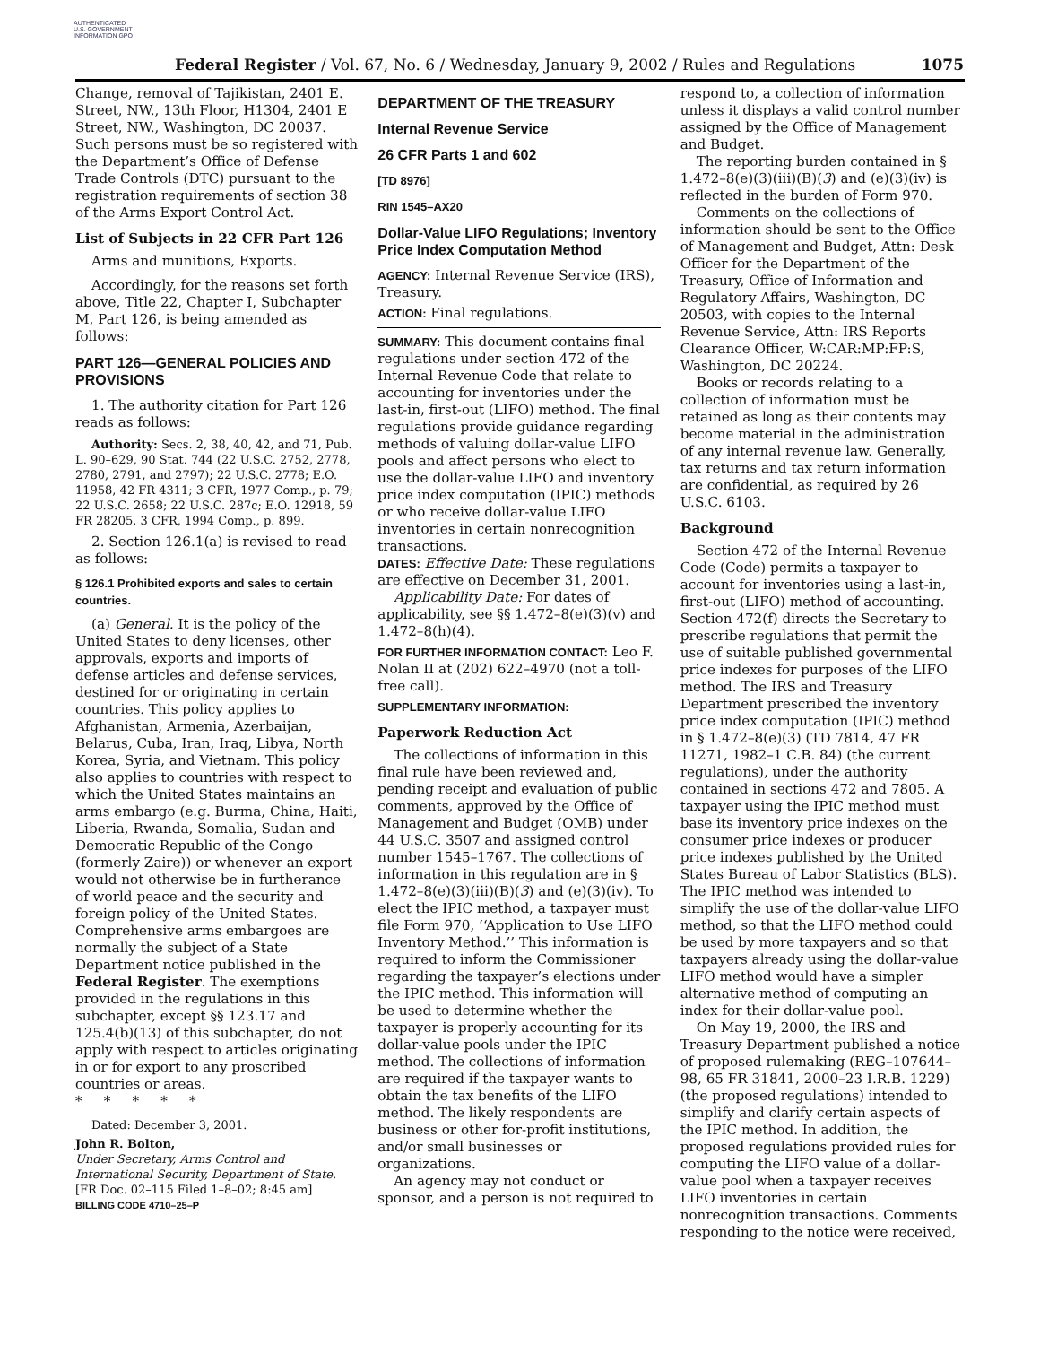AUTHENTICATED U.S. GOVERNMENT INFORMATION GPO
Federal Register / Vol. 67, No. 6 / Wednesday, January 9, 2002 / Rules and Regulations 1075
Change, removal of Tajikistan, 2401 E. Street, NW., 13th Floor, H1304, 2401 E Street, NW., Washington, DC 20037. Such persons must be so registered with the Department’s Office of Defense Trade Controls (DTC) pursuant to the registration requirements of section 38 of the Arms Export Control Act.
List of Subjects in 22 CFR Part 126
Arms and munitions, Exports.
Accordingly, for the reasons set forth above, Title 22, Chapter I, Subchapter M, Part 126, is being amended as follows:
PART 126—GENERAL POLICIES AND PROVISIONS
1. The authority citation for Part 126 reads as follows:
Authority: Secs. 2, 38, 40, 42, and 71, Pub. L. 90–629, 90 Stat. 744 (22 U.S.C. 2752, 2778, 2780, 2791, and 2797); 22 U.S.C. 2778; E.O. 11958, 42 FR 4311; 3 CFR, 1977 Comp., p. 79; 22 U.S.C. 2658; 22 U.S.C. 287c; E.O. 12918, 59 FR 28205, 3 CFR, 1994 Comp., p. 899.
2. Section 126.1(a) is revised to read as follows:
§ 126.1 Prohibited exports and sales to certain countries.
(a) General. It is the policy of the United States to deny licenses, other approvals, exports and imports of defense articles and defense services, destined for or originating in certain countries. This policy applies to Afghanistan, Armenia, Azerbaijan, Belarus, Cuba, Iran, Iraq, Libya, North Korea, Syria, and Vietnam. This policy also applies to countries with respect to which the United States maintains an arms embargo (e.g. Burma, China, Haiti, Liberia, Rwanda, Somalia, Sudan and Democratic Republic of the Congo (formerly Zaire)) or whenever an export would not otherwise be in furtherance of world peace and the security and foreign policy of the United States. Comprehensive arms embargoes are normally the subject of a State Department notice published in the Federal Register. The exemptions provided in the regulations in this subchapter, except §§ 123.17 and 125.4(b)(13) of this subchapter, do not apply with respect to articles originating in or for export to any proscribed countries or areas.
* * * * *
Dated: December 3, 2001.
John R. Bolton,
Under Secretary, Arms Control and International Security, Department of State.
[FR Doc. 02–115 Filed 1–8–02; 8:45 am]
BILLING CODE 4710–25–P
DEPARTMENT OF THE TREASURY
Internal Revenue Service
26 CFR Parts 1 and 602
[TD 8976]
RIN 1545–AX20
Dollar-Value LIFO Regulations; Inventory Price Index Computation Method
AGENCY: Internal Revenue Service (IRS), Treasury.
ACTION: Final regulations.
SUMMARY: This document contains final regulations under section 472 of the Internal Revenue Code that relate to accounting for inventories under the last-in, first-out (LIFO) method. The final regulations provide guidance regarding methods of valuing dollar-value LIFO pools and affect persons who elect to use the dollar-value LIFO and inventory price index computation (IPIC) methods or who receive dollar-value LIFO inventories in certain nonrecognition transactions.
DATES: Effective Date: These regulations are effective on December 31, 2001.
Applicability Date: For dates of applicability, see §§ 1.472–8(e)(3)(v) and 1.472–8(h)(4).
FOR FURTHER INFORMATION CONTACT: Leo F. Nolan II at (202) 622–4970 (not a toll-free call).
SUPPLEMENTARY INFORMATION:
Paperwork Reduction Act
The collections of information in this final rule have been reviewed and, pending receipt and evaluation of public comments, approved by the Office of Management and Budget (OMB) under 44 U.S.C. 3507 and assigned control number 1545–1767. The collections of information in this regulation are in § 1.472–8(e)(3)(iii)(B)(3) and (e)(3)(iv). To elect the IPIC method, a taxpayer must file Form 970, ‘‘Application to Use LIFO Inventory Method.’’ This information is required to inform the Commissioner regarding the taxpayer’s elections under the IPIC method. This information will be used to determine whether the taxpayer is properly accounting for its dollar-value pools under the IPIC method. The collections of information are required if the taxpayer wants to obtain the tax benefits of the LIFO method. The likely respondents are business or other for-profit institutions, and/or small businesses or organizations.
An agency may not conduct or sponsor, and a person is not required to
respond to, a collection of information unless it displays a valid control number assigned by the Office of Management and Budget.
The reporting burden contained in § 1.472–8(e)(3)(iii)(B)(3) and (e)(3)(iv) is reflected in the burden of Form 970.
Comments on the collections of information should be sent to the Office of Management and Budget, Attn: Desk Officer for the Department of the Treasury, Office of Information and Regulatory Affairs, Washington, DC 20503, with copies to the Internal Revenue Service, Attn: IRS Reports Clearance Officer, W:CAR:MP:FP:S, Washington, DC 20224.
Books or records relating to a collection of information must be retained as long as their contents may become material in the administration of any internal revenue law. Generally, tax returns and tax return information are confidential, as required by 26 U.S.C. 6103.
Background
Section 472 of the Internal Revenue Code (Code) permits a taxpayer to account for inventories using a last-in, first-out (LIFO) method of accounting. Section 472(f) directs the Secretary to prescribe regulations that permit the use of suitable published governmental price indexes for purposes of the LIFO method. The IRS and Treasury Department prescribed the inventory price index computation (IPIC) method in § 1.472–8(e)(3) (TD 7814, 47 FR 11271, 1982–1 C.B. 84) (the current regulations), under the authority contained in sections 472 and 7805. A taxpayer using the IPIC method must base its inventory price indexes on the consumer price indexes or producer price indexes published by the United States Bureau of Labor Statistics (BLS). The IPIC method was intended to simplify the use of the dollar-value LIFO method, so that the LIFO method could be used by more taxpayers and so that taxpayers already using the dollar-value LIFO method would have a simpler alternative method of computing an index for their dollar-value pool.
On May 19, 2000, the IRS and Treasury Department published a notice of proposed rulemaking (REG–107644–98, 65 FR 31841, 2000–23 I.R.B. 1229) (the proposed regulations) intended to simplify and clarify certain aspects of the IPIC method. In addition, the proposed regulations provided rules for computing the LIFO value of a dollar-value pool when a taxpayer receives LIFO inventories in certain nonrecognition transactions. Comments responding to the notice were received,